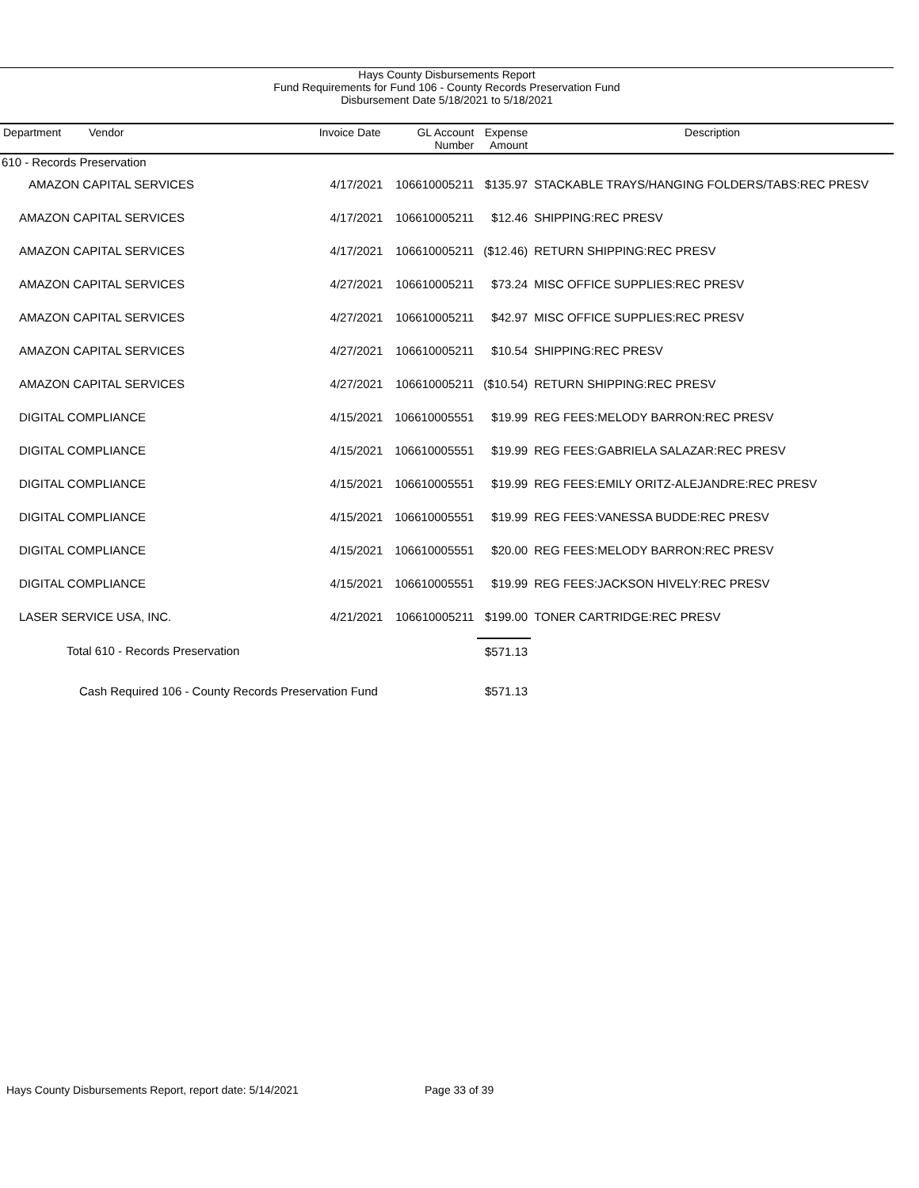Hays County Disbursements Report
Fund Requirements for Fund 106 - County Records Preservation Fund
Disbursement Date 5/18/2021 to 5/18/2021
| Department | Vendor | Invoice Date | GL Account Number | Expense Amount | Description |
| --- | --- | --- | --- | --- | --- |
| 610 - Records Preservation | | | | | |
| | AMAZON CAPITAL SERVICES | 4/17/2021 | 106610005211 | $135.97 | STACKABLE TRAYS/HANGING FOLDERS/TABS:REC PRESV |
| AMAZON CAPITAL SERVICES | | 4/17/2021 | 106610005211 | $12.46 | SHIPPING:REC PRESV |
| AMAZON CAPITAL SERVICES | | 4/17/2021 | 106610005211 | ($12.46) | RETURN SHIPPING:REC PRESV |
| AMAZON CAPITAL SERVICES | | 4/27/2021 | 106610005211 | $73.24 | MISC OFFICE SUPPLIES:REC PRESV |
| AMAZON CAPITAL SERVICES | | 4/27/2021 | 106610005211 | $42.97 | MISC OFFICE SUPPLIES:REC PRESV |
| AMAZON CAPITAL SERVICES | | 4/27/2021 | 106610005211 | $10.54 | SHIPPING:REC PRESV |
| AMAZON CAPITAL SERVICES | | 4/27/2021 | 106610005211 | ($10.54) | RETURN SHIPPING:REC PRESV |
| DIGITAL COMPLIANCE | | 4/15/2021 | 106610005551 | $19.99 | REG FEES:MELODY BARRON:REC PRESV |
| DIGITAL COMPLIANCE | | 4/15/2021 | 106610005551 | $19.99 | REG FEES:GABRIELA SALAZAR:REC PRESV |
| DIGITAL COMPLIANCE | | 4/15/2021 | 106610005551 | $19.99 | REG FEES:EMILY ORITZ-ALEJANDRE:REC PRESV |
| DIGITAL COMPLIANCE | | 4/15/2021 | 106610005551 | $19.99 | REG FEES:VANESSA BUDDE:REC PRESV |
| DIGITAL COMPLIANCE | | 4/15/2021 | 106610005551 | $20.00 | REG FEES:MELODY BARRON:REC PRESV |
| DIGITAL COMPLIANCE | | 4/15/2021 | 106610005551 | $19.99 | REG FEES:JACKSON HIVELY:REC PRESV |
| LASER SERVICE USA, INC. | | 4/21/2021 | 106610005211 | $199.00 | TONER CARTRIDGE:REC PRESV |
| Total 610 - Records Preservation | | | | $571.13 | |
| Cash Required 106 - County Records Preservation Fund | | | | $571.13 | |
Hays County Disbursements Report, report date: 5/14/2021
Page 33 of 39